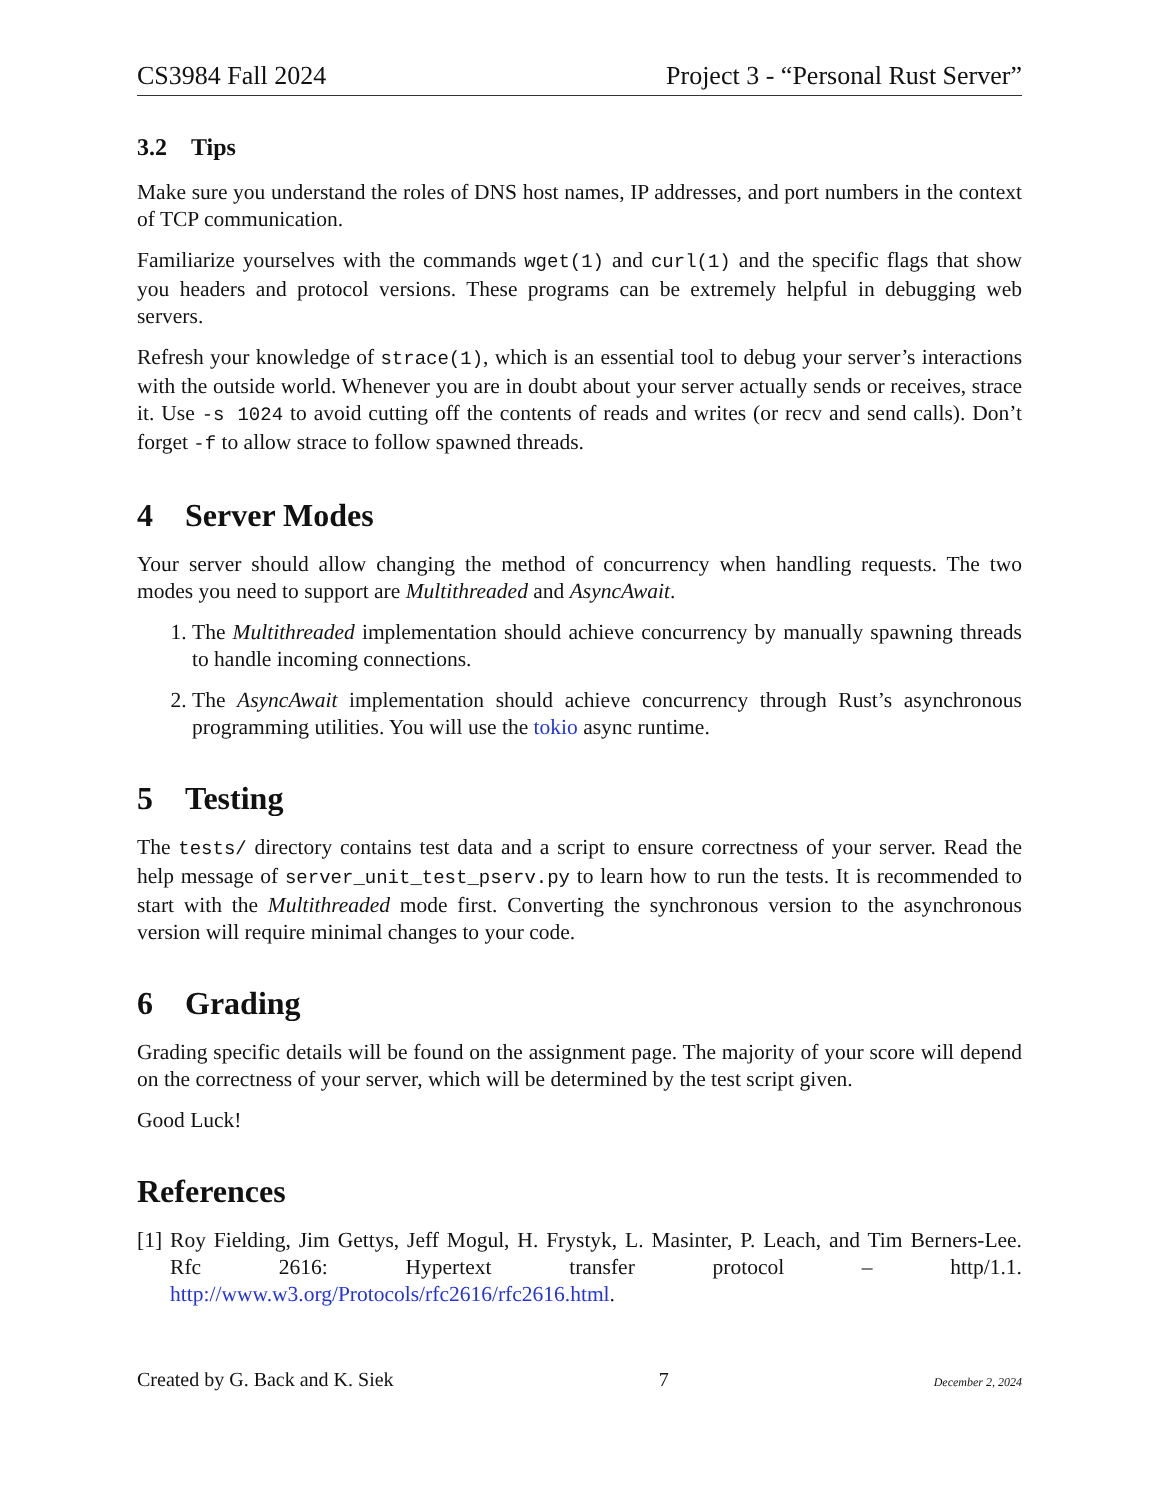CS3984 Fall 2024 Project 3 - “Personal Rust Server”
3.2 Tips
Make sure you understand the roles of DNS host names, IP addresses, and port numbers in the context of TCP communication.
Familiarize yourselves with the commands wget(1) and curl(1) and the specific flags that show you headers and protocol versions. These programs can be extremely helpful in debugging web servers.
Refresh your knowledge of strace(1), which is an essential tool to debug your server’s interactions with the outside world. Whenever you are in doubt about your server actually sends or receives, strace it. Use -s 1024 to avoid cutting off the contents of reads and writes (or recv and send calls). Don’t forget -f to allow strace to follow spawned threads.
4 Server Modes
Your server should allow changing the method of concurrency when handling requests. The two modes you need to support are Multithreaded and AsyncAwait.
1. The Multithreaded implementation should achieve concurrency by manually spawning threads to handle incoming connections.
2. The AsyncAwait implementation should achieve concurrency through Rust’s asynchronous programming utilities. You will use the tokio async runtime.
5 Testing
The tests/ directory contains test data and a script to ensure correctness of your server. Read the help message of server_unit_test_pserv.py to learn how to run the tests. It is recommended to start with the Multithreaded mode first. Converting the synchronous version to the asynchronous version will require minimal changes to your code.
6 Grading
Grading specific details will be found on the assignment page. The majority of your score will depend on the correctness of your server, which will be determined by the test script given.
Good Luck!
References
[1] Roy Fielding, Jim Gettys, Jeff Mogul, H. Frystyk, L. Masinter, P. Leach, and Tim Berners-Lee. Rfc 2616: Hypertext transfer protocol – http/1.1. http://www.w3.org/Protocols/rfc2616/rfc2616.html.
Created by G. Back and K. Siek 7 December 2, 2024